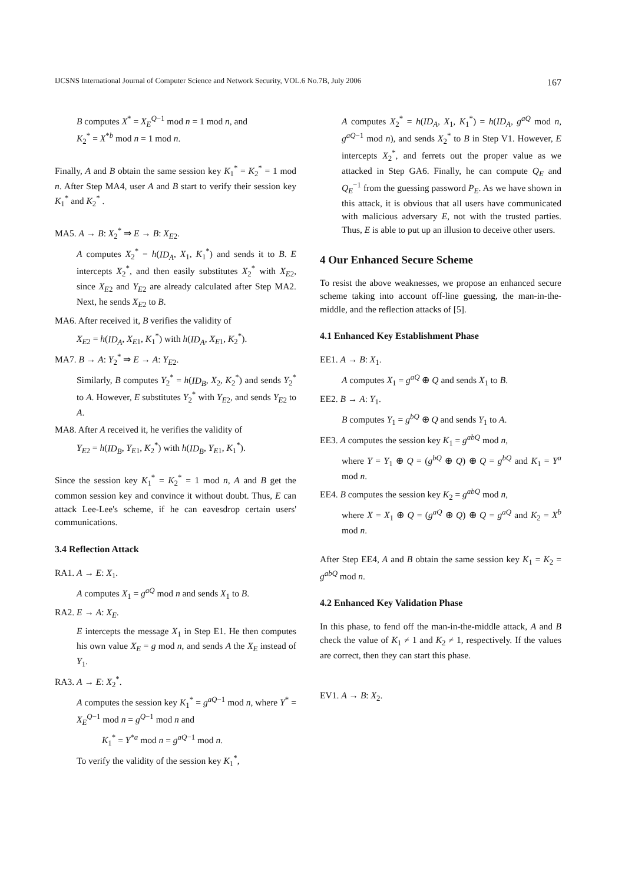IJCSNS International Journal of Computer Science and Network Security, VOL.6 No.7B, July 2006 167
B computes X<sup>*</sup> = X<sub>E</sub><sup>Q−1</sup> mod n = 1 mod n, and
K<sub>2</sub><sup>*</sup> = X<sup>*b</sup> mod n = 1 mod n.
Finally, A and B obtain the same session key K<sub>1</sub><sup>*</sup> = K<sub>2</sub><sup>*</sup> = 1 mod n. After Step MA4, user A and B start to verify their session key K<sub>1</sub><sup>*</sup> and K<sub>2</sub><sup>*</sup> .
MA5. A → B: X<sub>2</sub><sup>*</sup> ⇒ E → B: X<sub>E2</sub>.
A computes X<sub>2</sub><sup>*</sup> = h(ID<sub>A</sub>, X<sub>1</sub>, K<sub>1</sub><sup>*</sup>) and sends it to B. E intercepts X<sub>2</sub><sup>*</sup>, and then easily substitutes X<sub>2</sub><sup>*</sup> with X<sub>E2</sub>, since X<sub>E2</sub> and Y<sub>E2</sub> are already calculated after Step MA2. Next, he sends X<sub>E2</sub> to B.
MA6. After received it, B verifies the validity of
X<sub>E2</sub> = h(ID<sub>A</sub>, X<sub>E1</sub>, K<sub>1</sub><sup>*</sup>) with h(ID<sub>A</sub>, X<sub>E1</sub>, K<sub>2</sub><sup>*</sup>).
MA7. B → A: Y<sub>2</sub><sup>*</sup> ⇒ E → A: Y<sub>E2</sub>.
Similarly, B computes Y<sub>2</sub><sup>*</sup> = h(ID<sub>B</sub>, X<sub>2</sub>, K<sub>2</sub><sup>*</sup>) and sends Y<sub>2</sub><sup>*</sup> to A. However, E substitutes Y<sub>2</sub><sup>*</sup> with Y<sub>E2</sub>, and sends Y<sub>E2</sub> to A.
MA8. After A received it, he verifies the validity of
Y<sub>E2</sub> = h(ID<sub>B</sub>, Y<sub>E1</sub>, K<sub>2</sub><sup>*</sup>) with h(ID<sub>B</sub>, Y<sub>E1</sub>, K<sub>1</sub><sup>*</sup>).
Since the session key K<sub>1</sub><sup>*</sup> = K<sub>2</sub><sup>*</sup> = 1 mod n, A and B get the common session key and convince it without doubt. Thus, E can attack Lee-Lee's scheme, if he can eavesdrop certain users' communications.
3.4 Reflection Attack
RA1. A → E: X<sub>1</sub>.
A computes X<sub>1</sub> = g<sup>aQ</sup> mod n and sends X<sub>1</sub> to B.
RA2. E → A: X<sub>E</sub>.
E intercepts the message X<sub>1</sub> in Step E1. He then computes his own value X<sub>E</sub> = g mod n, and sends A the X<sub>E</sub> instead of Y<sub>1</sub>.
RA3. A → E: X<sub>2</sub><sup>*</sup>.
A computes the session key K<sub>1</sub><sup>*</sup> = g<sup>aQ−1</sup> mod n, where Y<sup>*</sup> = X<sub>E</sub><sup>Q−1</sup> mod n = g<sup>Q−1</sup> mod n and
K<sub>1</sub><sup>*</sup> = Y<sup>*a</sup> mod n = g<sup>aQ−1</sup> mod n.
To verify the validity of the session key K<sub>1</sub><sup>*</sup>,
A computes X<sub>2</sub><sup>*</sup> = h(ID<sub>A</sub>, X<sub>1</sub>, K<sub>1</sub><sup>*</sup>) = h(ID<sub>A</sub>, g<sup>aQ</sup> mod n, g<sup>aQ−1</sup> mod n), and sends X<sub>2</sub><sup>*</sup> to B in Step V1. However, E intercepts X<sub>2</sub><sup>*</sup>, and ferrets out the proper value as we attacked in Step GA6. Finally, he can compute Q<sub>E</sub> and Q<sub>E</sub><sup>−1</sup> from the guessing password P<sub>E</sub>. As we have shown in this attack, it is obvious that all users have communicated with malicious adversary E, not with the trusted parties. Thus, E is able to put up an illusion to deceive other users.
4 Our Enhanced Secure Scheme
To resist the above weaknesses, we propose an enhanced secure scheme taking into account off-line guessing, the man-in-the-middle, and the reflection attacks of [5].
4.1 Enhanced Key Establishment Phase
EE1. A → B: X<sub>1</sub>.
A computes X<sub>1</sub> = g<sup>aQ</sup> ⊕ Q and sends X<sub>1</sub> to B.
EE2. B → A: Y<sub>1</sub>.
B computes Y<sub>1</sub> = g<sup>bQ</sup> ⊕ Q and sends Y<sub>1</sub> to A.
EE3. A computes the session key K<sub>1</sub> = g<sup>abQ</sup> mod n,
where Y = Y<sub>1</sub> ⊕ Q = (g<sup>bQ</sup> ⊕ Q) ⊕ Q = g<sup>bQ</sup> and K<sub>1</sub> = Y<sup>a</sup> mod n.
EE4. B computes the session key K<sub>2</sub> = g<sup>abQ</sup> mod n,
where X = X<sub>1</sub> ⊕ Q = (g<sup>aQ</sup> ⊕ Q) ⊕ Q = g<sup>aQ</sup> and K<sub>2</sub> = X<sup>b</sup> mod n.
After Step EE4, A and B obtain the same session key K<sub>1</sub> = K<sub>2</sub> = g<sup>abQ</sup> mod n.
4.2 Enhanced Key Validation Phase
In this phase, to fend off the man-in-the-middle attack, A and B check the value of K<sub>1</sub> ≠ 1 and K<sub>2</sub> ≠ 1, respectively. If the values are correct, then they can start this phase.
EV1. A → B: X<sub>2</sub>.